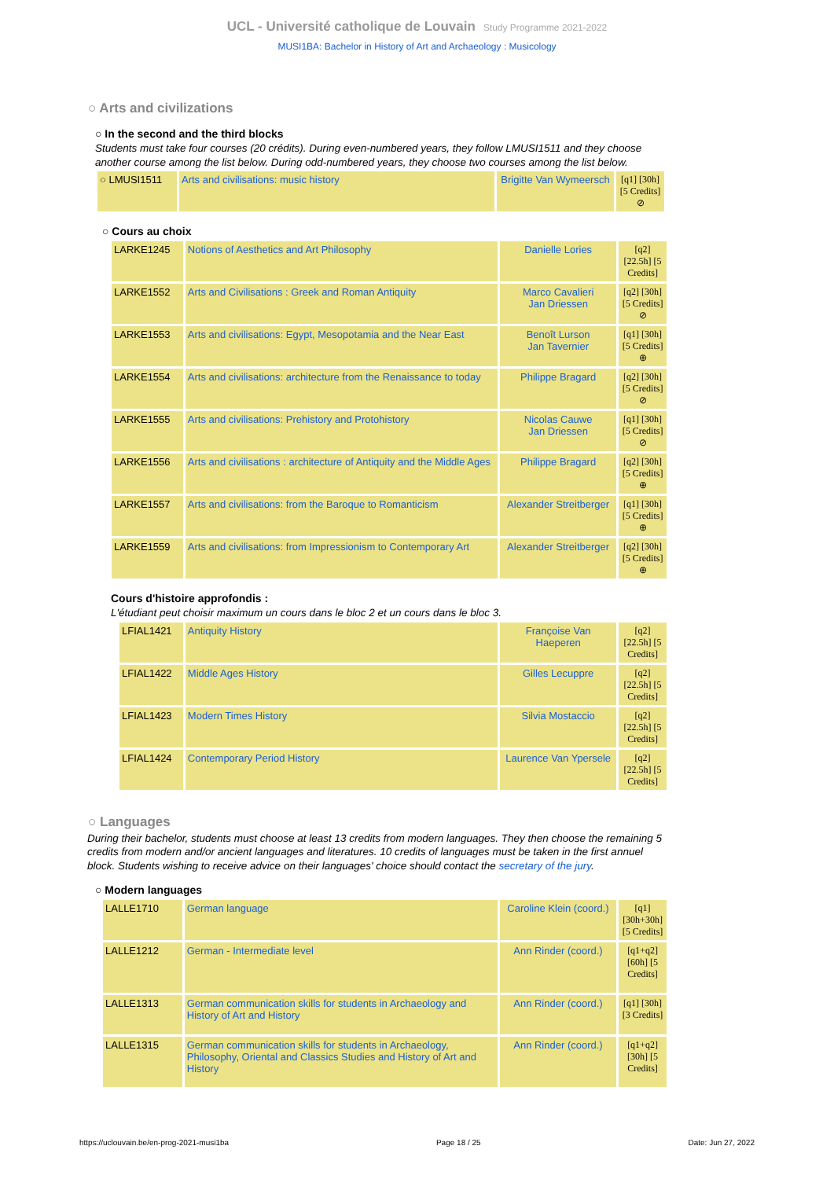UCL - Université catholique de Louvain Study Programme 2021-2022
MUSI1BA: Bachelor in History of Art and Archaeology : Musicology
○ Arts and civilizations
○ In the second and the third blocks
Students must take four courses (20 crédits). During even-numbered years, they follow LMUSI1511 and they choose another course among the list below. During odd-numbered years, they choose two courses among the list below.
| ○ LMUSI1511 | Arts and civilisations: music history | Brigitte Van Wymeersch | [q1] [30h] [5 Credits] ⊘ |
○ Cours au choix
| LARKE1245 | Notions of Aesthetics and Art Philosophy | Danielle Lories | [q2] [22.5h] [5 Credits] |
| LARKE1552 | Arts and Civilisations : Greek and Roman Antiquity | Marco Cavalieri Jan Driessen | [q2] [30h] [5 Credits] ⊘ |
| LARKE1553 | Arts and civilisations: Egypt, Mesopotamia and the Near East | Benoît Lurson Jan Tavernier | [q1] [30h] [5 Credits] ⊕ |
| LARKE1554 | Arts and civilisations: architecture from the Renaissance to today | Philippe Bragard | [q2] [30h] [5 Credits] ⊘ |
| LARKE1555 | Arts and civilisations: Prehistory and Protohistory | Nicolas Cauwe Jan Driessen | [q1] [30h] [5 Credits] ⊘ |
| LARKE1556 | Arts and civilisations : architecture of Antiquity and the Middle Ages | Philippe Bragard | [q2] [30h] [5 Credits] ⊕ |
| LARKE1557 | Arts and civilisations: from the Baroque to Romanticism | Alexander Streitberger | [q1] [30h] [5 Credits] ⊕ |
| LARKE1559 | Arts and civilisations: from Impressionism to Contemporary Art | Alexander Streitberger | [q2] [30h] [5 Credits] ⊕ |
Cours d'histoire approfondis :
L'étudiant peut choisir maximum un cours dans le bloc 2 et un cours dans le bloc 3.
| LFIAL1421 | Antiquity History | Françoise Van Haeperen | [q2] [22.5h] [5 Credits] |
| LFIAL1422 | Middle Ages History | Gilles Lecuppre | [q2] [22.5h] [5 Credits] |
| LFIAL1423 | Modern Times History | Silvia Mostaccio | [q2] [22.5h] [5 Credits] |
| LFIAL1424 | Contemporary Period History | Laurence Van Ypersele | [q2] [22.5h] [5 Credits] |
○ Languages
During their bachelor, students must choose at least 13 credits from modern languages. They then choose the remaining 5 credits from modern and/or ancient languages and literatures. 10 credits of languages must be taken in the first annuel block. Students wishing to receive advice on their languages' choice should contact the secretary of the jury.
○ Modern languages
| LALLE1710 | German language | Caroline Klein (coord.) | [q1] [30h+30h] [5 Credits] |
| LALLE1212 | German - Intermediate level | Ann Rinder (coord.) | [q1+q2] [60h] [5 Credits] |
| LALLE1313 | German communication skills for students in Archaeology and History of Art and History | Ann Rinder (coord.) | [q1] [30h] [3 Credits] |
| LALLE1315 | German communication skills for students in Archaeology, Philosophy, Oriental and Classics Studies and History of Art and History | Ann Rinder (coord.) | [q1+q2] [30h] [5 Credits] |
https://uclouvain.be/en-prog-2021-musi1ba Page 18 / 25 Date: Jun 27, 2022